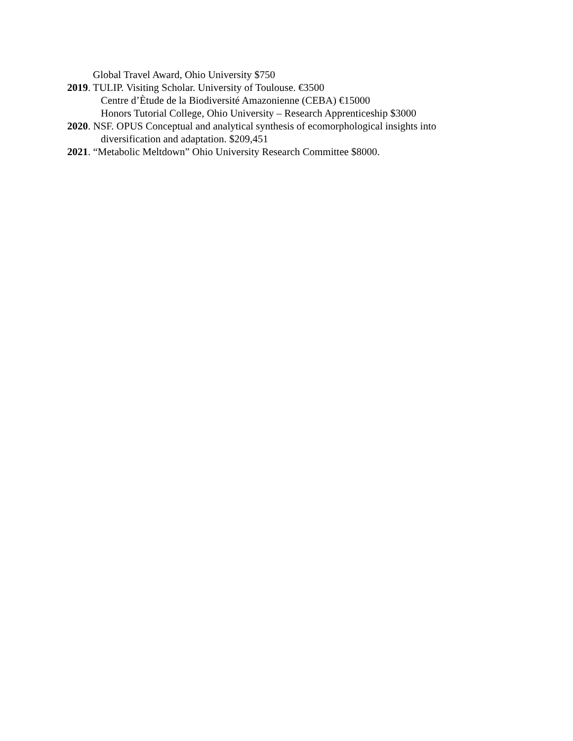Global Travel Award, Ohio University $750
2019. TULIP. Visiting Scholar. University of Toulouse. €3500
Centre d’Ètude de la Biodiversité Amazonienne (CEBA) €15000
Honors Tutorial College, Ohio University – Research Apprenticeship $3000
2020. NSF. OPUS Conceptual and analytical synthesis of ecomorphological insights into
diversification and adaptation. $209,451
2021. “Metabolic Meltdown” Ohio University Research Committee $8000.